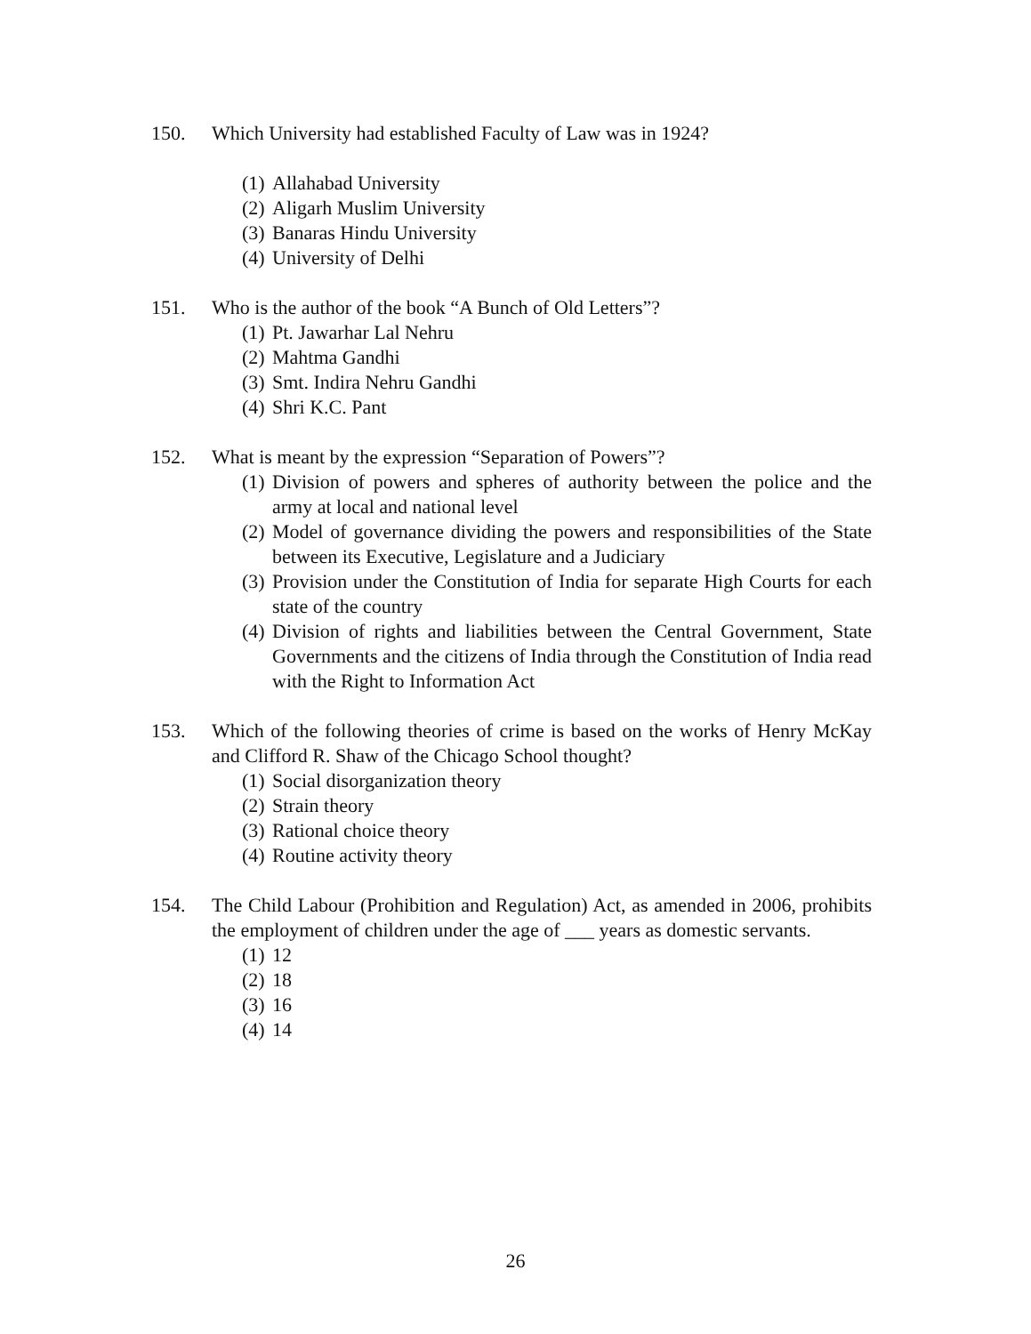150. Which University had established Faculty of Law was in 1924?
(1) Allahabad University
(2) Aligarh Muslim University
(3) Banaras Hindu University
(4) University of Delhi
151. Who is the author of the book “A Bunch of Old Letters”?
(1) Pt. Jawarhar Lal Nehru
(2) Mahtma Gandhi
(3) Smt. Indira Nehru Gandhi
(4) Shri K.C. Pant
152. What is meant by the expression “Separation of Powers”?
(1) Division of powers and spheres of authority between the police and the army at local and national level
(2) Model of governance dividing the powers and responsibilities of the State between its Executive, Legislature and a Judiciary
(3) Provision under the Constitution of India for separate High Courts for each state of the country
(4) Division of rights and liabilities between the Central Government, State Governments and the citizens of India through the Constitution of India read with the Right to Information Act
153. Which of the following theories of crime is based on the works of Henry McKay and Clifford R. Shaw of the Chicago School thought?
(1) Social disorganization theory
(2) Strain theory
(3) Rational choice theory
(4) Routine activity theory
154. The Child Labour (Prohibition and Regulation) Act, as amended in 2006, prohibits the employment of children under the age of ___ years as domestic servants.
(1) 12
(2) 18
(3) 16
(4) 14
26